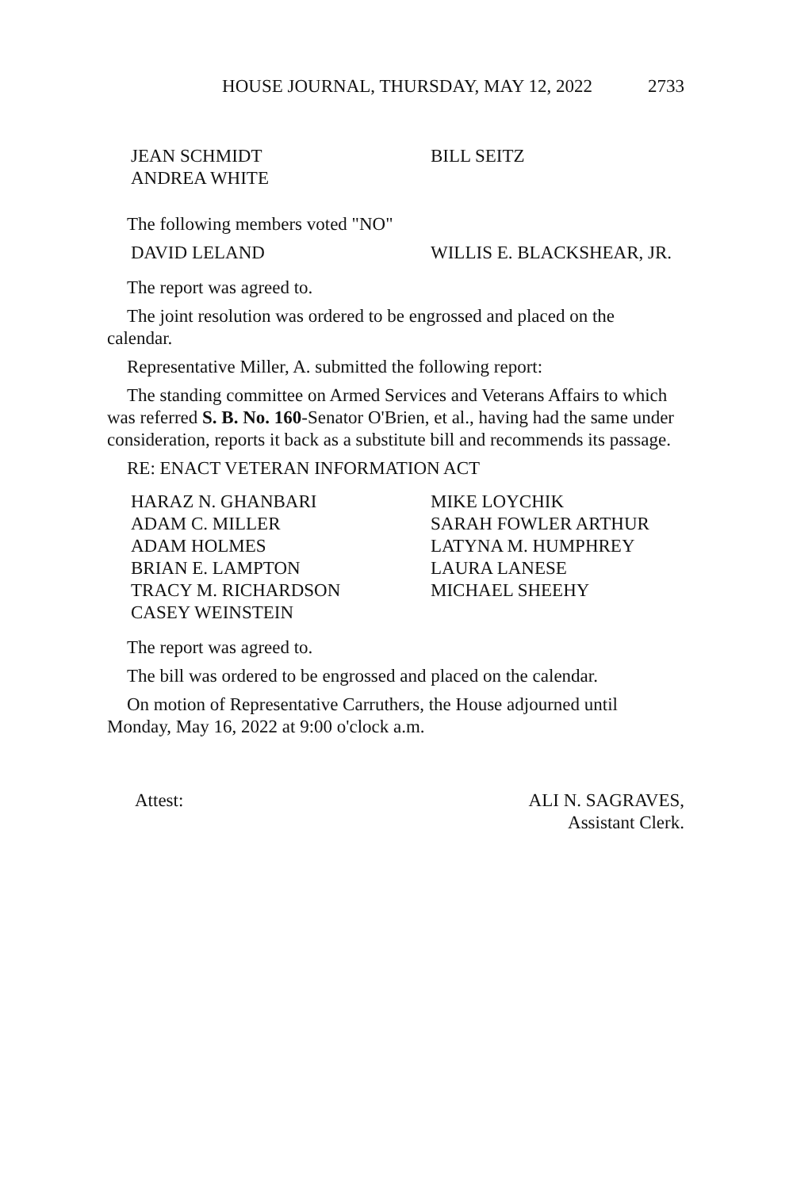HOUSE JOURNAL, THURSDAY, MAY 12, 2022 2733
JEAN SCHMIDT
BILL SEITZ
ANDREA WHITE
The following members voted "NO"
DAVID LELAND
WILLIS E. BLACKSHEAR, JR.
The report was agreed to.
The joint resolution was ordered to be engrossed and placed on the calendar.
Representative Miller, A. submitted the following report:
The standing committee on Armed Services and Veterans Affairs to which was referred S. B. No. 160-Senator O'Brien, et al., having had the same under consideration, reports it back as a substitute bill and recommends its passage.
RE: ENACT VETERAN INFORMATION ACT
HARAZ N. GHANBARI
MIKE LOYCHIK
ADAM C. MILLER
SARAH FOWLER ARTHUR
ADAM HOLMES
LATYNA M. HUMPHREY
BRIAN E. LAMPTON
LAURA LANESE
TRACY M. RICHARDSON
MICHAEL SHEEHY
CASEY WEINSTEIN
The report was agreed to.
The bill was ordered to be engrossed and placed on the calendar.
On motion of Representative Carruthers, the House adjourned until Monday, May 16, 2022 at 9:00 o'clock a.m.
Attest: ALI N. SAGRAVES,
Assistant Clerk.